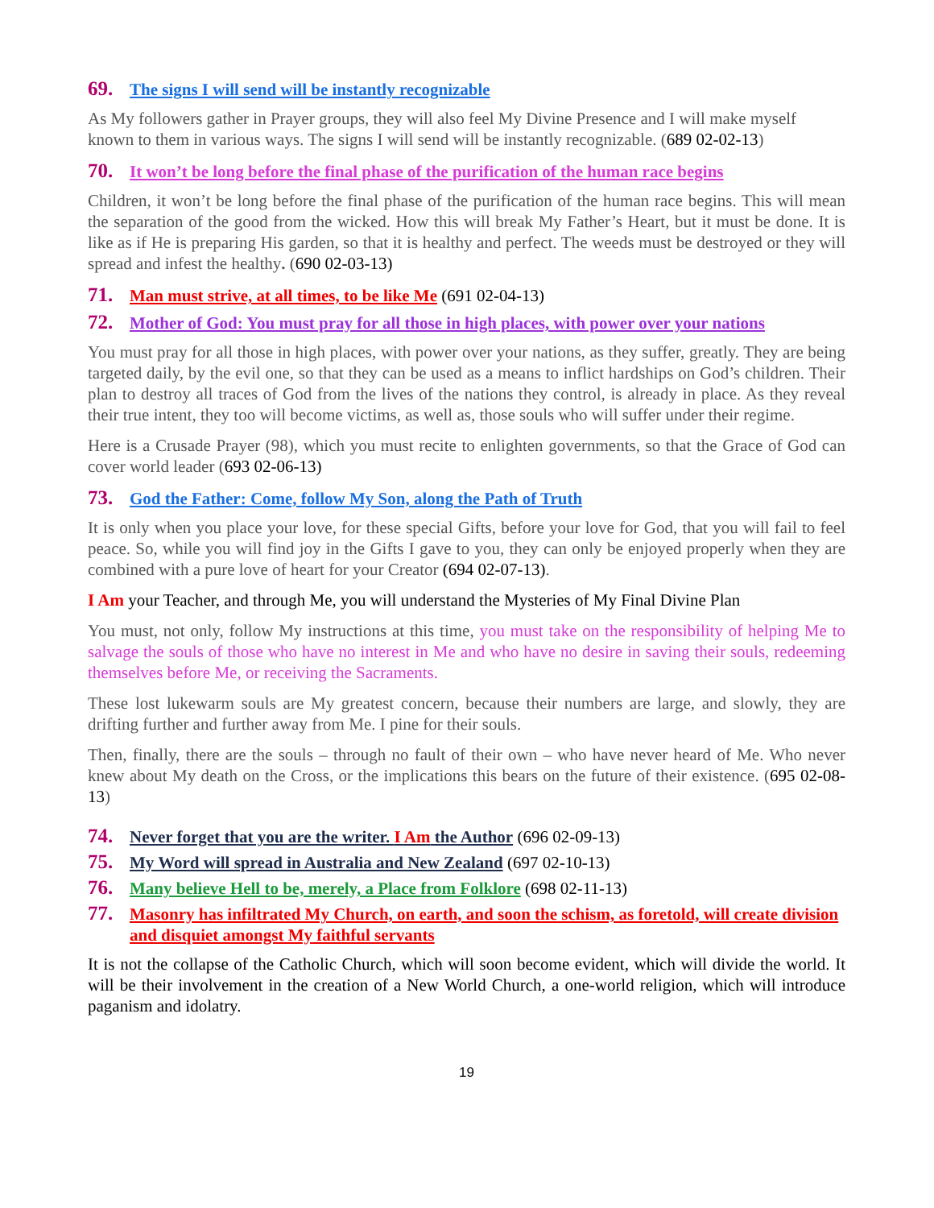69. The signs I will send will be instantly recognizable
As My followers gather in Prayer groups, they will also feel My Divine Presence and I will make myself known to them in various ways. The signs I will send will be instantly recognizable. (689 02-02-13)
70. It won’t be long before the final phase of the purification of the human race begins
Children, it won’t be long before the final phase of the purification of the human race begins. This will mean the separation of the good from the wicked. How this will break My Father’s Heart, but it must be done. It is like as if He is preparing His garden, so that it is healthy and perfect. The weeds must be destroyed or they will spread and infest the healthy. (690 02-03-13)
71. Man must strive, at all times, to be like Me (691 02-04-13)
72. Mother of God: You must pray for all those in high places, with power over your nations
You must pray for all those in high places, with power over your nations, as they suffer, greatly. They are being targeted daily, by the evil one, so that they can be used as a means to inflict hardships on God’s children. Their plan to destroy all traces of God from the lives of the nations they control, is already in place. As they reveal their true intent, they too will become victims, as well as, those souls who will suffer under their regime.
Here is a Crusade Prayer (98), which you must recite to enlighten governments, so that the Grace of God can cover world leader (693 02-06-13)
73. God the Father: Come, follow My Son, along the Path of Truth
It is only when you place your love, for these special Gifts, before your love for God, that you will fail to feel peace. So, while you will find joy in the Gifts I gave to you, they can only be enjoyed properly when they are combined with a pure love of heart for your Creator (694 02-07-13).
I Am your Teacher, and through Me, you will understand the Mysteries of My Final Divine Plan
You must, not only, follow My instructions at this time, you must take on the responsibility of helping Me to salvage the souls of those who have no interest in Me and who have no desire in saving their souls, redeeming themselves before Me, or receiving the Sacraments.
These lost lukewarm souls are My greatest concern, because their numbers are large, and slowly, they are drifting further and further away from Me. I pine for their souls.
Then, finally, there are the souls – through no fault of their own – who have never heard of Me. Who never knew about My death on the Cross, or the implications this bears on the future of their existence. (695 02-08-13)
74. Never forget that you are the writer. I Am the Author (696 02-09-13)
75. My Word will spread in Australia and New Zealand (697 02-10-13)
76. Many believe Hell to be, merely, a Place from Folklore (698 02-11-13)
77. Masonry has infiltrated My Church, on earth, and soon the schism, as foretold, will create division and disquiet amongst My faithful servants
It is not the collapse of the Catholic Church, which will soon become evident, which will divide the world. It will be their involvement in the creation of a New World Church, a one-world religion, which will introduce paganism and idolatry.
19